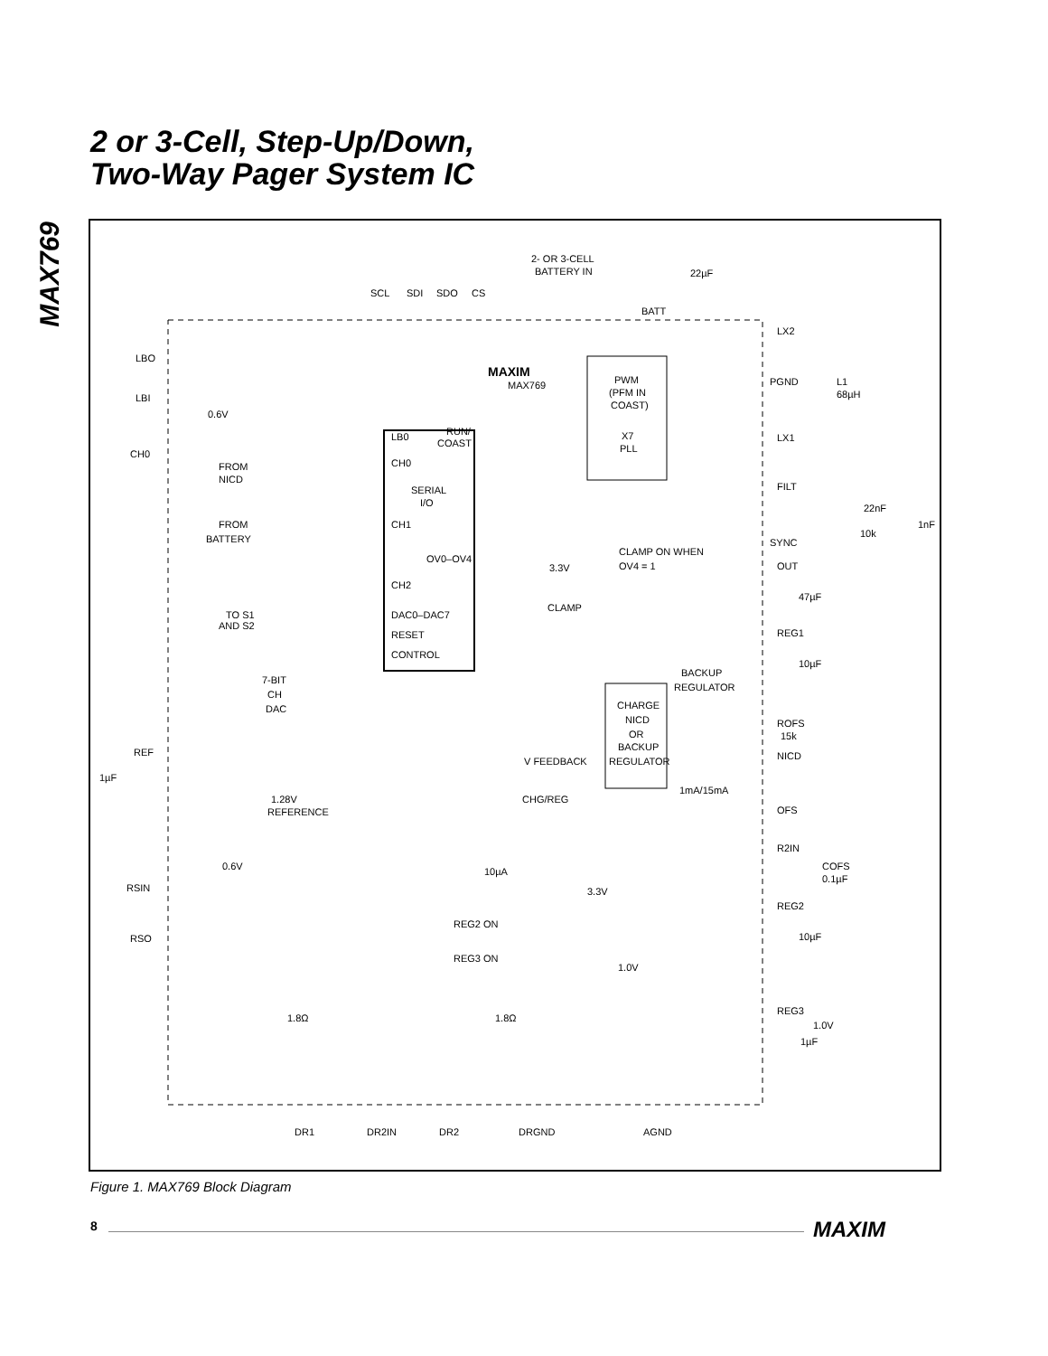2 or 3-Cell, Step-Up/Down,
Two-Way Pager System IC
MAX769
2- OR 3-CELL
BATTERY IN
SCL
SDI
SDO
CS
MAXIM
MAX769
LBO
LBI
CH0
REF
RSIN
RSO
LB0
RUN/
COAST
CH0
SERIAL
I/O
CH1
OV0–OV4
CH2
DAC0–DAC7
RESET
CONTROL
PWM
(PFM IN
COAST)
X7
PLL
LX2
PGND
L1
68µH
LX1
FILT
22nF
1nF
10k
SYNC
CLAMP ON WHEN
OV4 = 1
OUT
47µF
REG1
10µF
BACKUP
REGULATOR
CHARGE
NICD
OR
BACKUP
REGULATOR
ROFS
15k
NICD
1mA/15mA
OFS
R2IN
COFS
0.1µF
REG2
10µF
REG3
1.0V
1µF
FROM
NICD
FROM
BATTERY
TO S1
AND S2
7-BIT
CH
DAC
V FEEDBACK
CHG/REG
1.28V
REFERENCE
1µF
0.6V
0.6V
10µA
3.3V
REG2 ON
REG3 ON
1.0V
3.3V
CLAMP
1.8Ω
1.8Ω
DR1
DR2IN
DR2
DRGND
AGND
BATT
22µF
Figure 1. MAX769 Block Diagram
8 MAXIM